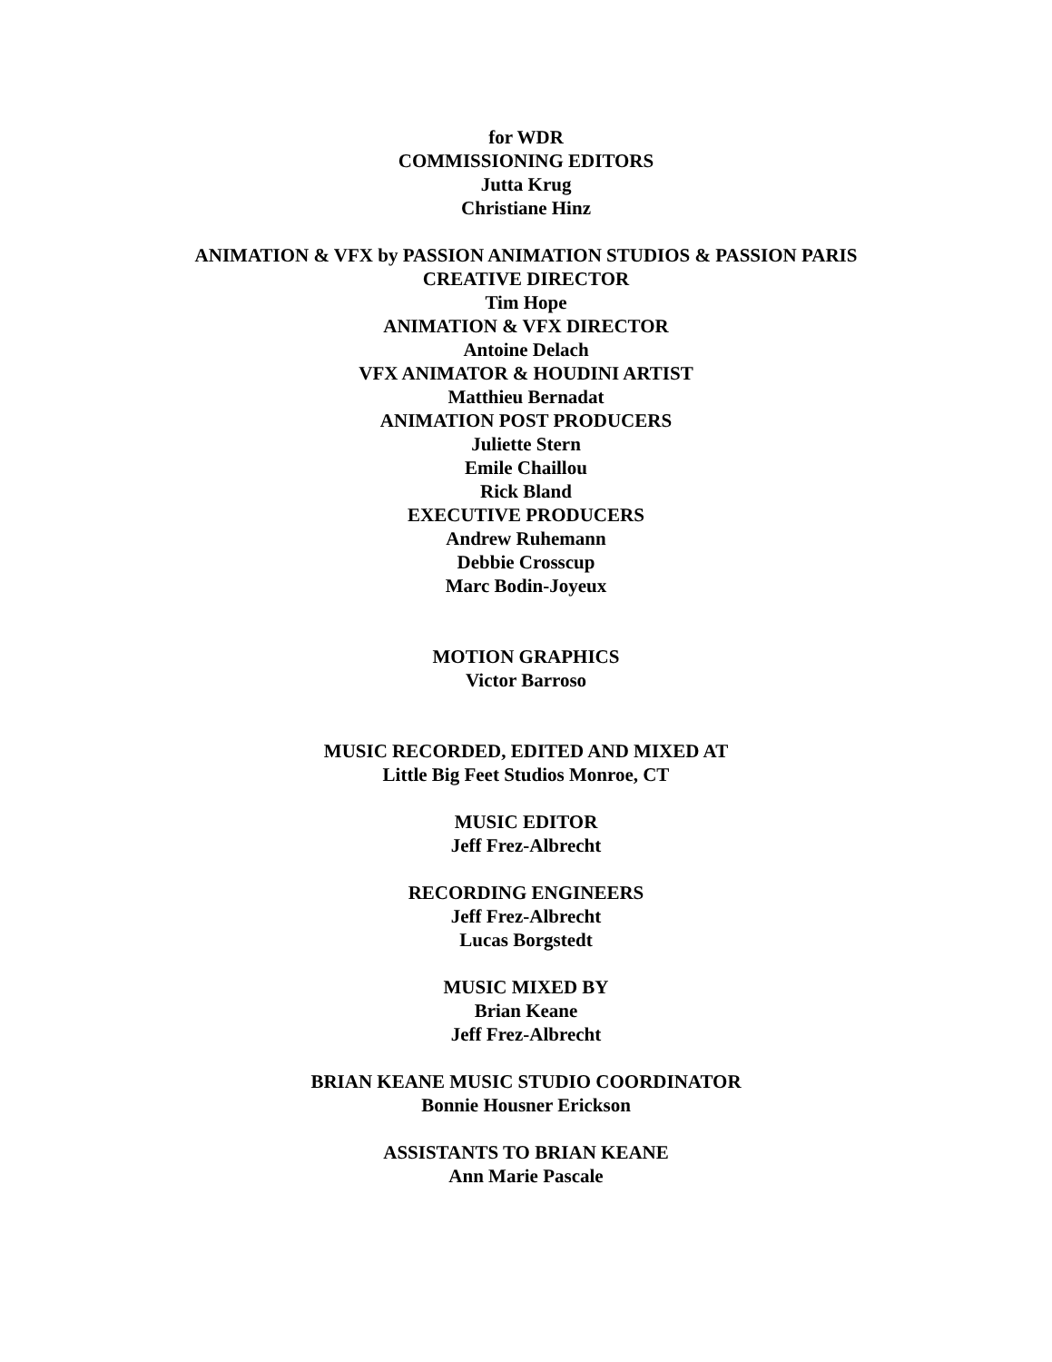for WDR
COMMISSIONING EDITORS
Jutta Krug
Christiane Hinz
ANIMATION & VFX by PASSION ANIMATION STUDIOS & PASSION PARIS
CREATIVE DIRECTOR
Tim Hope
ANIMATION & VFX DIRECTOR
Antoine Delach
VFX ANIMATOR & HOUDINI ARTIST
Matthieu Bernadat
ANIMATION POST PRODUCERS
Juliette Stern
Emile Chaillou
Rick Bland
EXECUTIVE PRODUCERS
Andrew Ruhemann
Debbie Crosscup
Marc Bodin-Joyeux
MOTION GRAPHICS
Victor Barroso
MUSIC RECORDED, EDITED AND MIXED AT
Little Big Feet Studios Monroe, CT
MUSIC EDITOR
Jeff Frez-Albrecht
RECORDING ENGINEERS
Jeff Frez-Albrecht
Lucas Borgstedt
MUSIC MIXED BY
Brian Keane
Jeff Frez-Albrecht
BRIAN KEANE MUSIC STUDIO COORDINATOR
Bonnie Housner Erickson
ASSISTANTS TO BRIAN KEANE
Ann Marie Pascale